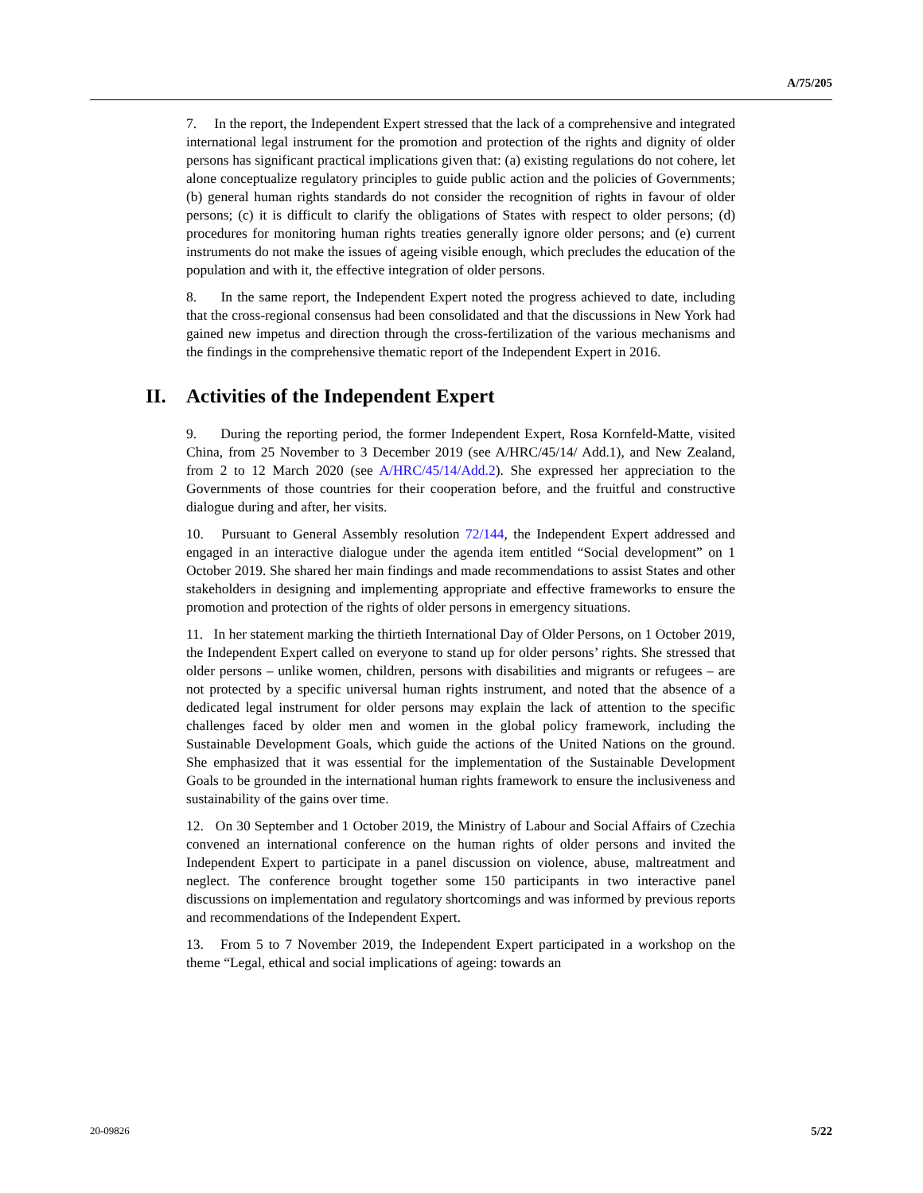A/75/205
7. In the report, the Independent Expert stressed that the lack of a comprehensive and integrated international legal instrument for the promotion and protection of the rights and dignity of older persons has significant practical implications given that: (a) existing regulations do not cohere, let alone conceptualize regulatory principles to guide public action and the policies of Governments; (b) general human rights standards do not consider the recognition of rights in favour of older persons; (c) it is difficult to clarify the obligations of States with respect to older persons; (d) procedures for monitoring human rights treaties generally ignore older persons; and (e) current instruments do not make the issues of ageing visible enough, which precludes the education of the population and with it, the effective integration of older persons.
8. In the same report, the Independent Expert noted the progress achieved to date, including that the cross-regional consensus had been consolidated and that the discussions in New York had gained new impetus and direction through the cross-fertilization of the various mechanisms and the findings in the comprehensive thematic report of the Independent Expert in 2016.
II. Activities of the Independent Expert
9. During the reporting period, the former Independent Expert, Rosa Kornfeld-Matte, visited China, from 25 November to 3 December 2019 (see A/HRC/45/14/ Add.1), and New Zealand, from 2 to 12 March 2020 (see A/HRC/45/14/Add.2). She expressed her appreciation to the Governments of those countries for their cooperation before, and the fruitful and constructive dialogue during and after, her visits.
10. Pursuant to General Assembly resolution 72/144, the Independent Expert addressed and engaged in an interactive dialogue under the agenda item entitled “Social development” on 1 October 2019. She shared her main findings and made recommendations to assist States and other stakeholders in designing and implementing appropriate and effective frameworks to ensure the promotion and protection of the rights of older persons in emergency situations.
11. In her statement marking the thirtieth International Day of Older Persons, on 1 October 2019, the Independent Expert called on everyone to stand up for older persons’ rights. She stressed that older persons – unlike women, children, persons with disabilities and migrants or refugees – are not protected by a specific universal human rights instrument, and noted that the absence of a dedicated legal instrument for older persons may explain the lack of attention to the specific challenges faced by older men and women in the global policy framework, including the Sustainable Development Goals, which guide the actions of the United Nations on the ground. She emphasized that it was essential for the implementation of the Sustainable Development Goals to be grounded in the international human rights framework to ensure the inclusiveness and sustainability of the gains over time.
12. On 30 September and 1 October 2019, the Ministry of Labour and Social Affairs of Czechia convened an international conference on the human rights of older persons and invited the Independent Expert to participate in a panel discussion on violence, abuse, maltreatment and neglect. The conference brought together some 150 participants in two interactive panel discussions on implementation and regulatory shortcomings and was informed by previous reports and recommendations of the Independent Expert.
13. From 5 to 7 November 2019, the Independent Expert participated in a workshop on the theme “Legal, ethical and social implications of ageing: towards an
20-09826 5/22